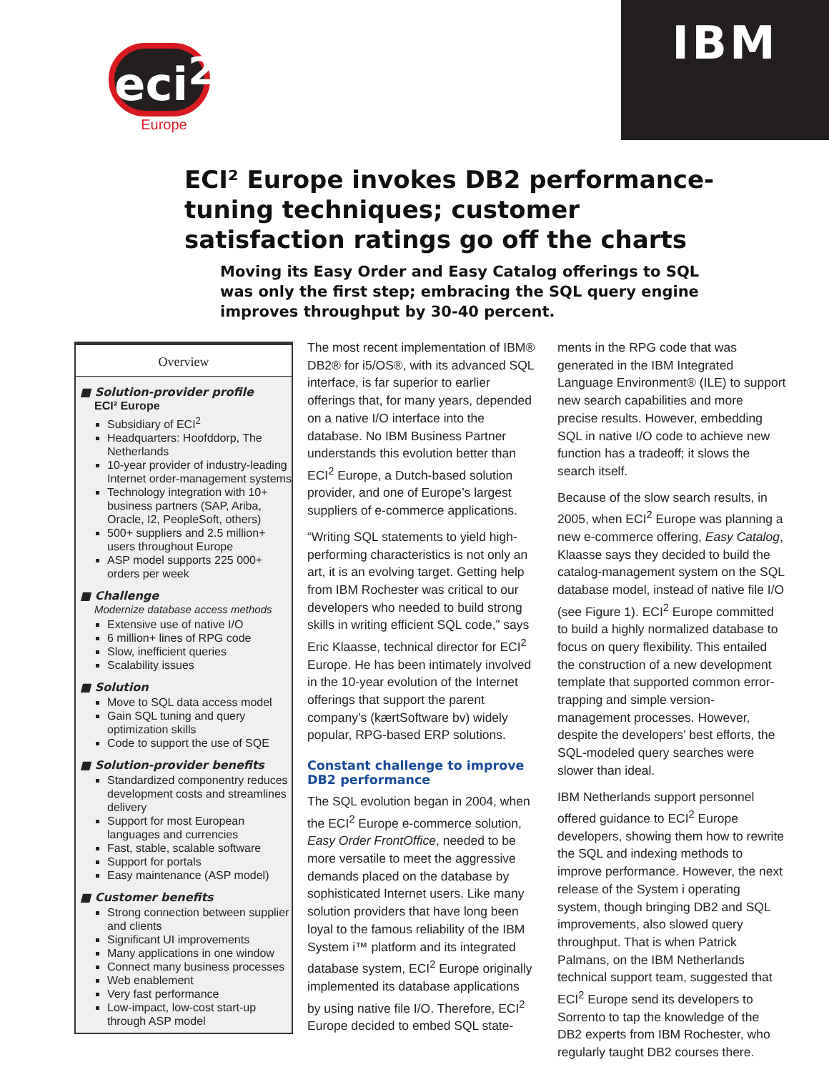eci<sup>2</sup>
Europe
IBM
ECI² Europe invokes DB2 performance-tuning techniques; customer satisfaction ratings go off the charts
Moving its Easy Order and Easy Catalog offerings to SQL was only the first step; embracing the SQL query engine improves throughput by 30-40 percent.
Overview
■ Solution-provider profile
ECI² Europe
Subsidiary of ECI<sup>2</sup>
Headquarters: Hoofddorp, The Netherlands
10-year provider of industry-leading Internet order-management systems
Technology integration with 10+ business partners (SAP, Ariba, Oracle, I2, PeopleSoft, others)
500+ suppliers and 2.5 million+ users throughout Europe
ASP model supports 225 000+ orders per week
■ Challenge
Modernize database access methods
Extensive use of native I/O
6 million+ lines of RPG code
Slow, inefficient queries
Scalability issues
■ Solution
Move to SQL data access model
Gain SQL tuning and query optimization skills
Code to support the use of SQE
■ Solution-provider benefits
Standardized componentry reduces development costs and streamlines delivery
Support for most European languages and currencies
Fast, stable, scalable software
Support for portals
Easy maintenance (ASP model)
■ Customer benefits
Strong connection between supplier and clients
Significant UI improvements
Many applications in one window
Connect many business processes
Web enablement
Very fast performance
Low-impact, low-cost start-up through ASP model
The most recent implementation of IBM® DB2® for i5/OS®, with its advanced SQL interface, is far superior to earlier offerings that, for many years, depended on a native I/O interface into the database. No IBM Business Partner understands this evolution better than ECI<sup>2</sup> Europe, a Dutch-based solution provider, and one of Europe’s largest suppliers of e-commerce applications.
“Writing SQL statements to yield high-performing characteristics is not only an art, it is an evolving target. Getting help from IBM Rochester was critical to our developers who needed to build strong skills in writing efficient SQL code,” says Eric Klaasse, technical director for ECI<sup>2</sup> Europe. He has been intimately involved in the 10-year evolution of the Internet offerings that support the parent company’s (kærtSoftware bv) widely popular, RPG-based ERP solutions.
Constant challenge to improve DB2 performance
The SQL evolution began in 2004, when the ECI<sup>2</sup> Europe e-commerce solution, Easy Order FrontOffice, needed to be more versatile to meet the aggressive demands placed on the database by sophisticated Internet users. Like many solution providers that have long been loyal to the famous reliability of the IBM System i™ platform and its integrated database system, ECI<sup>2</sup> Europe originally implemented its database applications by using native file I/O. Therefore, ECI<sup>2</sup> Europe decided to embed SQL state-
ments in the RPG code that was generated in the IBM Integrated Language Environment® (ILE) to support new search capabilities and more precise results. However, embedding SQL in native I/O code to achieve new function has a tradeoff; it slows the search itself.
Because of the slow search results, in 2005, when ECI<sup>2</sup> Europe was planning a new e-commerce offering, Easy Catalog, Klaasse says they decided to build the catalog-management system on the SQL database model, instead of native file I/O (see Figure 1). ECI<sup>2</sup> Europe committed to build a highly normalized database to focus on query flexibility. This entailed the construction of a new development template that supported common error-trapping and simple version-management processes. However, despite the developers’ best efforts, the SQL-modeled query searches were slower than ideal.
IBM Netherlands support personnel offered guidance to ECI<sup>2</sup> Europe developers, showing them how to rewrite the SQL and indexing methods to improve performance. However, the next release of the System i operating system, though bringing DB2 and SQL improvements, also slowed query throughput. That is when Patrick Palmans, on the IBM Netherlands technical support team, suggested that ECI<sup>2</sup> Europe send its developers to Sorrento to tap the knowledge of the DB2 experts from IBM Rochester, who regularly taught DB2 courses there.